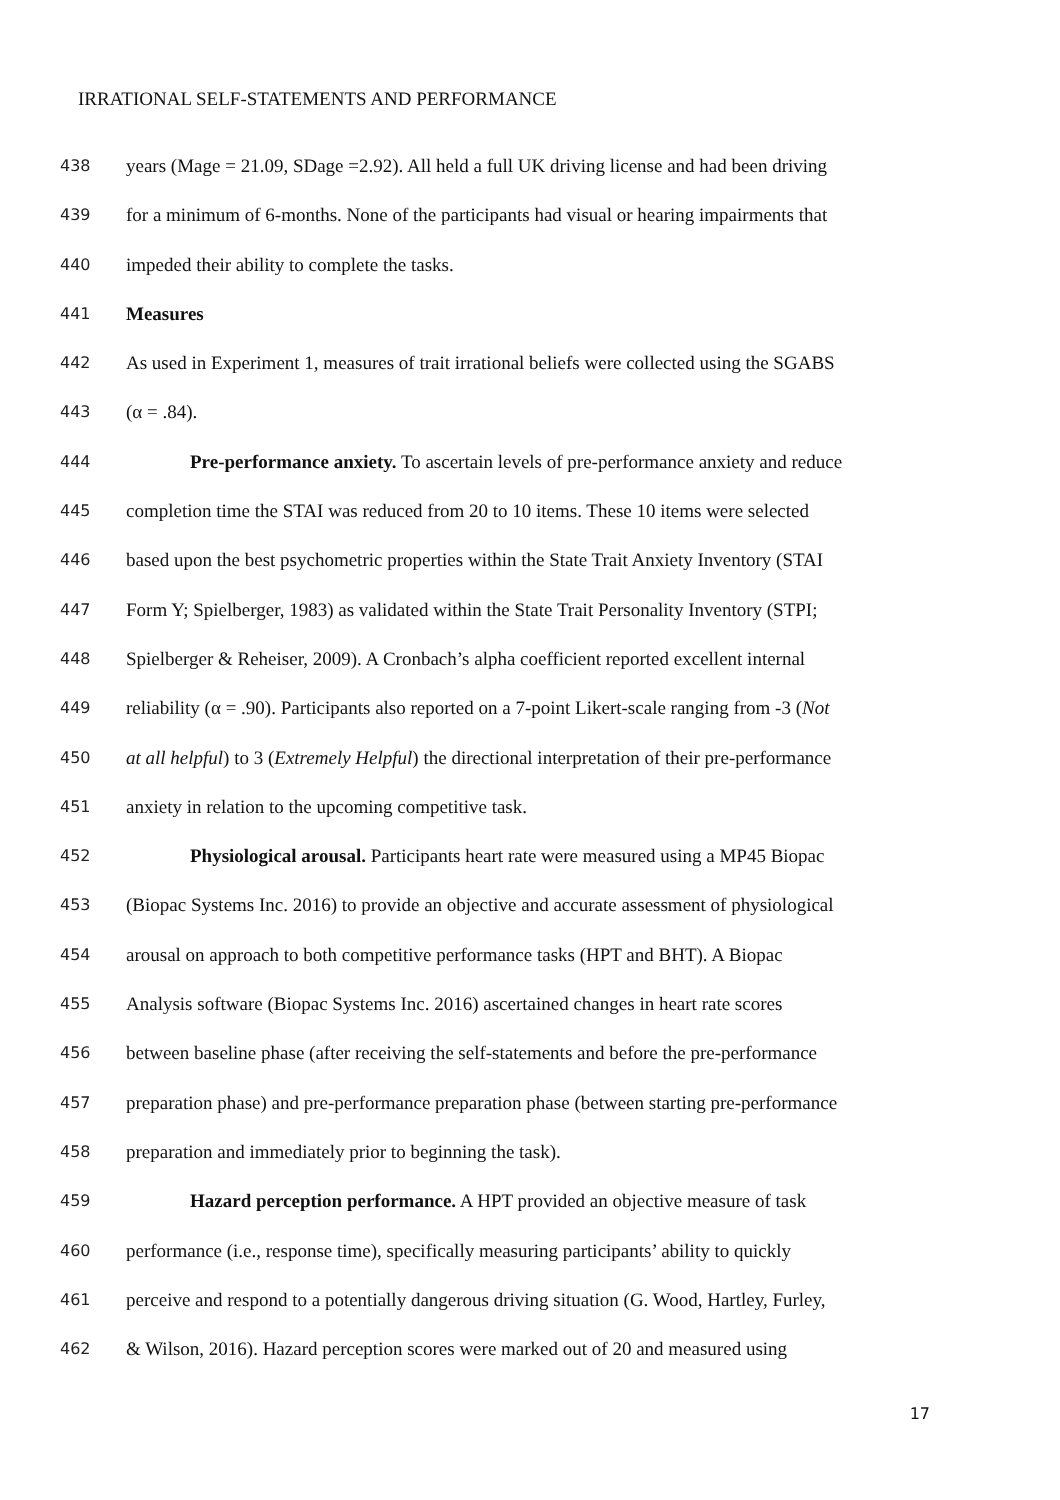IRRATIONAL SELF-STATEMENTS AND PERFORMANCE
438 years (Mage = 21.09, SDage =2.92). All held a full UK driving license and had been driving
439 for a minimum of 6-months. None of the participants had visual or hearing impairments that
440 impeded their ability to complete the tasks.
441 Measures
442 As used in Experiment 1, measures of trait irrational beliefs were collected using the SGABS
443 (α = .84).
444 Pre-performance anxiety. To ascertain levels of pre-performance anxiety and reduce
445 completion time the STAI was reduced from 20 to 10 items. These 10 items were selected
446 based upon the best psychometric properties within the State Trait Anxiety Inventory (STAI
447 Form Y; Spielberger, 1983) as validated within the State Trait Personality Inventory (STPI;
448 Spielberger & Reheiser, 2009). A Cronbach’s alpha coefficient reported excellent internal
449 reliability (α = .90). Participants also reported on a 7-point Likert-scale ranging from -3 (Not
450 at all helpful) to 3 (Extremely Helpful) the directional interpretation of their pre-performance
451 anxiety in relation to the upcoming competitive task.
452 Physiological arousal. Participants heart rate were measured using a MP45 Biopac
453 (Biopac Systems Inc. 2016) to provide an objective and accurate assessment of physiological
454 arousal on approach to both competitive performance tasks (HPT and BHT). A Biopac
455 Analysis software (Biopac Systems Inc. 2016) ascertained changes in heart rate scores
456 between baseline phase (after receiving the self-statements and before the pre-performance
457 preparation phase) and pre-performance preparation phase (between starting pre-performance
458 preparation and immediately prior to beginning the task).
459 Hazard perception performance. A HPT provided an objective measure of task
460 performance (i.e., response time), specifically measuring participants’ ability to quickly
461 perceive and respond to a potentially dangerous driving situation (G. Wood, Hartley, Furley,
462 & Wilson, 2016). Hazard perception scores were marked out of 20 and measured using
17